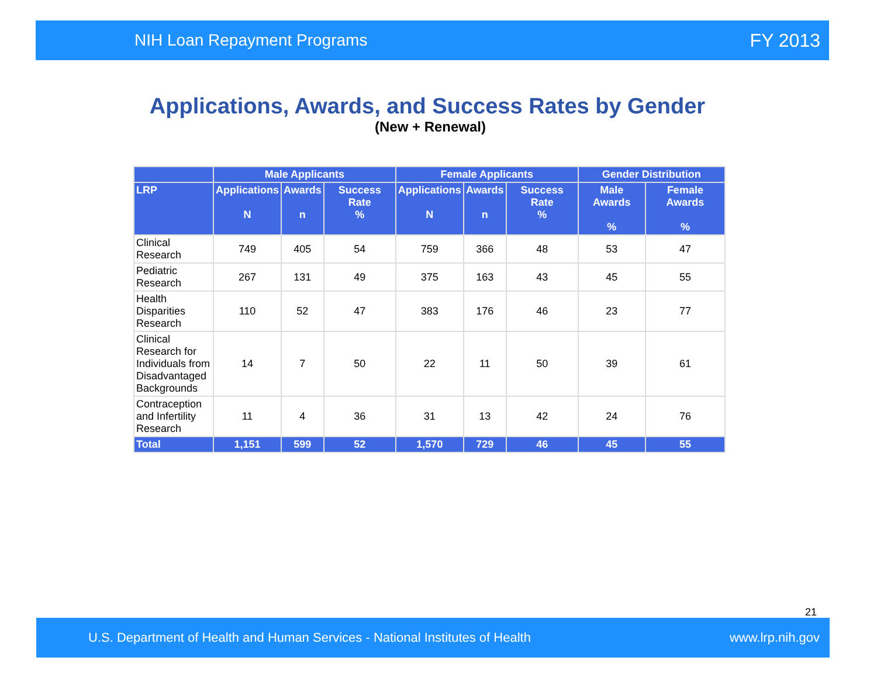NIH Loan Repayment Programs FY 2013
Applications, Awards, and Success Rates by Gender
(New + Renewal)
| | Male Applicants | | | Female Applicants | | | Gender Distribution | |
| --- | --- | --- | --- | --- | --- | --- | --- | --- |
| LRP | Applications N | Awards n | Success Rate % | Applications N | Awards n | Success Rate % | Male Awards % | Female Awards % |
| Clinical Research | 749 | 405 | 54 | 759 | 366 | 48 | 53 | 47 |
| Pediatric Research | 267 | 131 | 49 | 375 | 163 | 43 | 45 | 55 |
| Health Disparities Research | 110 | 52 | 47 | 383 | 176 | 46 | 23 | 77 |
| Clinical Research for Individuals from Disadvantaged Backgrounds | 14 | 7 | 50 | 22 | 11 | 50 | 39 | 61 |
| Contraception and Infertility Research | 11 | 4 | 36 | 31 | 13 | 42 | 24 | 76 |
| Total | 1,151 | 599 | 52 | 1,570 | 729 | 46 | 45 | 55 |
21
U.S. Department of Health and Human Services - National Institutes of Health www.lrp.nih.gov